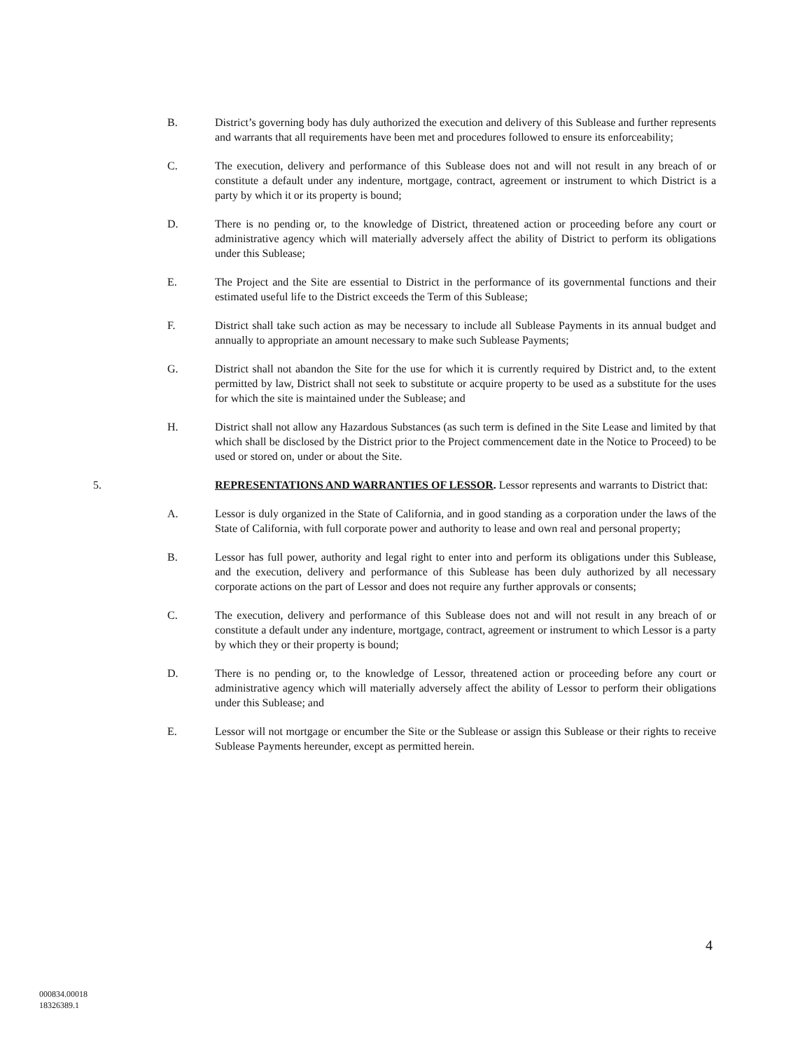B. District’s governing body has duly authorized the execution and delivery of this Sublease and further represents and warrants that all requirements have been met and procedures followed to ensure its enforceability;
C. The execution, delivery and performance of this Sublease does not and will not result in any breach of or constitute a default under any indenture, mortgage, contract, agreement or instrument to which District is a party by which it or its property is bound;
D. There is no pending or, to the knowledge of District, threatened action or proceeding before any court or administrative agency which will materially adversely affect the ability of District to perform its obligations under this Sublease;
E. The Project and the Site are essential to District in the performance of its governmental functions and their estimated useful life to the District exceeds the Term of this Sublease;
F. District shall take such action as may be necessary to include all Sublease Payments in its annual budget and annually to appropriate an amount necessary to make such Sublease Payments;
G. District shall not abandon the Site for the use for which it is currently required by District and, to the extent permitted by law, District shall not seek to substitute or acquire property to be used as a substitute for the uses for which the site is maintained under the Sublease; and
H. District shall not allow any Hazardous Substances (as such term is defined in the Site Lease and limited by that which shall be disclosed by the District prior to the Project commencement date in the Notice to Proceed) to be used or stored on, under or about the Site.
5. REPRESENTATIONS AND WARRANTIES OF LESSOR. Lessor represents and warrants to District that:
A. Lessor is duly organized in the State of California, and in good standing as a corporation under the laws of the State of California, with full corporate power and authority to lease and own real and personal property;
B. Lessor has full power, authority and legal right to enter into and perform its obligations under this Sublease, and the execution, delivery and performance of this Sublease has been duly authorized by all necessary corporate actions on the part of Lessor and does not require any further approvals or consents;
C. The execution, delivery and performance of this Sublease does not and will not result in any breach of or constitute a default under any indenture, mortgage, contract, agreement or instrument to which Lessor is a party by which they or their property is bound;
D. There is no pending or, to the knowledge of Lessor, threatened action or proceeding before any court or administrative agency which will materially adversely affect the ability of Lessor to perform their obligations under this Sublease; and
E. Lessor will not mortgage or encumber the Site or the Sublease or assign this Sublease or their rights to receive Sublease Payments hereunder, except as permitted herein.
4
000834.00018
18326389.1